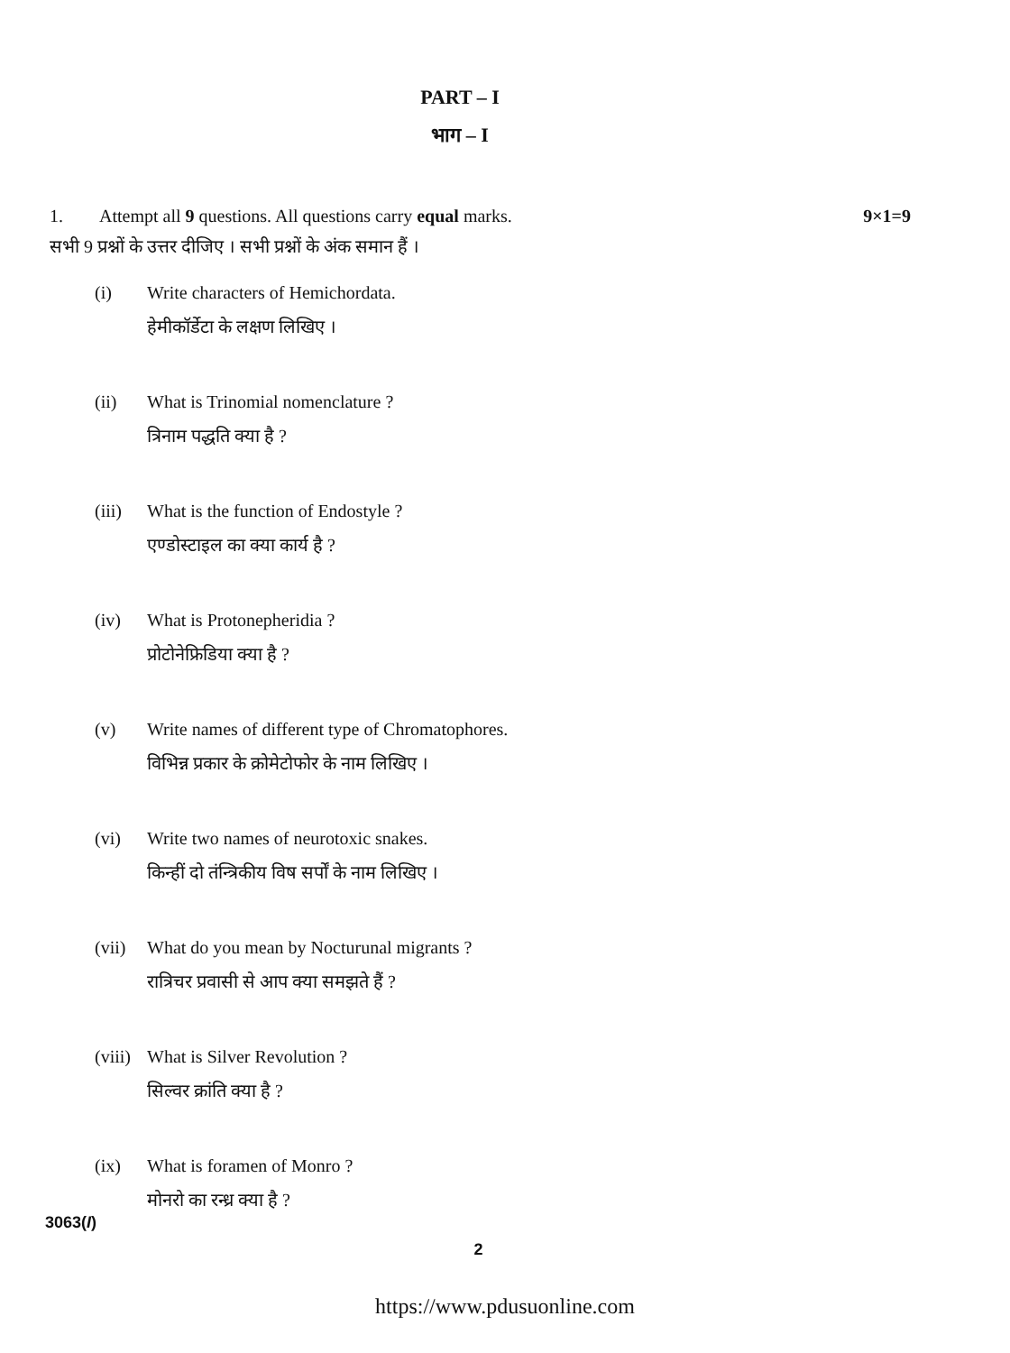PART – I
भाग – I
9×1=9 1. Attempt all 9 questions. All questions carry equal marks.
सभी 9 प्रश्नों के उत्तर दीजिए । सभी प्रश्नों के अंक समान हैं ।
(i) Write characters of Hemichordata.
हेमीकॉर्डेटा के लक्षण लिखिए ।
(ii) What is Trinomial nomenclature ?
त्रिनाम पद्धति क्या है ?
(iii)
What is the function of Endostyle ?
एण्डोस्टाइल का क्या कार्य है ?
(iv) What is Protonepheridia ?
प्रोटोनेफ्रिडिया क्या है ?
(v) Write names of different type of Chromatophores.
विभिन्न प्रकार के क्रोमेटोफोर के नाम लिखिए ।
(vi) Write two names of neurotoxic snakes.
किन्हीं दो तंन्त्रिकीय विष सर्पों के नाम लिखिए ।
(vii)
What do you mean by Nocturunal migrants ?
रात्रिचर प्रवासी से आप क्या समझते हैं ?
(viii)
What is Silver Revolution ?
सिल्वर क्रांति क्या है ?
(ix) What is foramen of Monro ?
मोनरो का रन्ध्र क्या है ?
3063(I)
2
https://www.pdusuonline.com